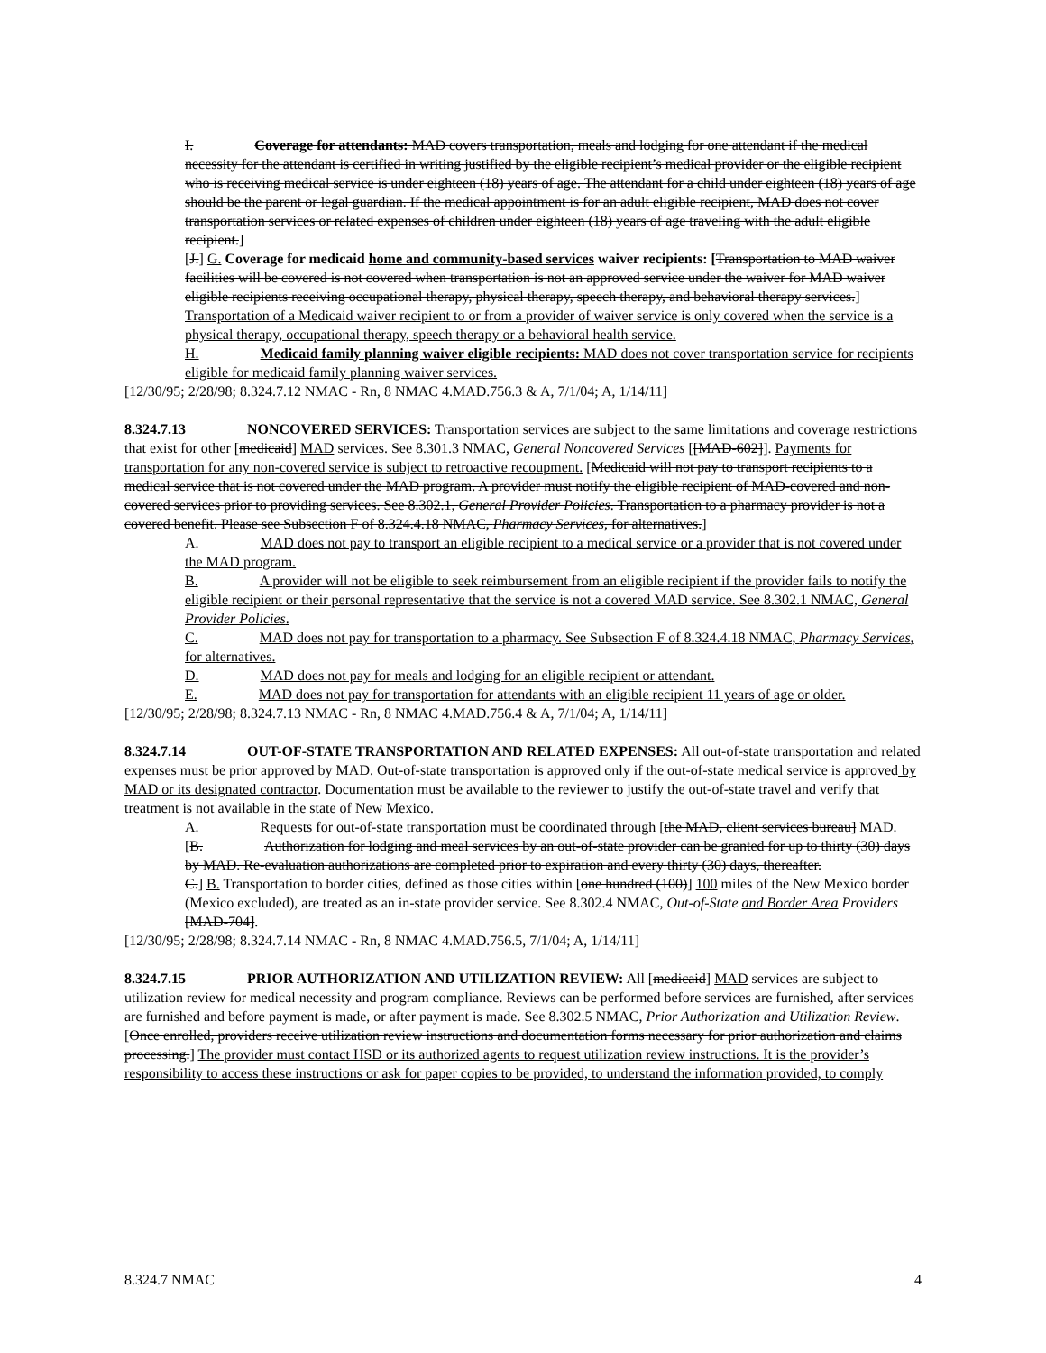I. Coverage for attendants: MAD covers transportation, meals and lodging for one attendant if the medical necessity for the attendant is certified in writing justified by the eligible recipient’s medical provider or the eligible recipient who is receiving medical service is under eighteen (18) years of age. The attendant for a child under eighteen (18) years of age should be the parent or legal guardian. If the medical appointment is for an adult eligible recipient, MAD does not cover transportation services or related expenses of children under eighteen (18) years of age traveling with the adult eligible recipient.]
[J.] G. Coverage for medicaid home and community-based services waiver recipients: [Transportation to MAD waiver facilities will be covered is not covered when transportation is not an approved service under the waiver for MAD waiver eligible recipients receiving occupational therapy, physical therapy, speech therapy, and behavioral therapy services.] Transportation of a Medicaid waiver recipient to or from a provider of waiver service is only covered when the service is a physical therapy, occupational therapy, speech therapy or a behavioral health service.
H. Medicaid family planning waiver eligible recipients: MAD does not cover transportation service for recipients eligible for medicaid family planning waiver services.
[12/30/95; 2/28/98; 8.324.7.12 NMAC - Rn, 8 NMAC 4.MAD.756.3 & A, 7/1/04; A, 1/14/11]
8.324.7.13 NONCOVERED SERVICES: Transportation services are subject to the same limitations and coverage restrictions that exist for other [medicaid] MAD services. See 8.301.3 NMAC, General Noncovered Services [[MAD-602]]. Payments for transportation for any non-covered service is subject to retroactive recoupment. [Medicaid will not pay to transport recipients to a medical service that is not covered under the MAD program. A provider must notify the eligible recipient of MAD-covered and non-covered services prior to providing services. See 8.302.1, General Provider Policies. Transportation to a pharmacy provider is not a covered benefit. Please see Subsection F of 8.324.4.18 NMAC, Pharmacy Services, for alternatives.]
A. MAD does not pay to transport an eligible recipient to a medical service or a provider that is not covered under the MAD program.
B. A provider will not be eligible to seek reimbursement from an eligible recipient if the provider fails to notify the eligible recipient or their personal representative that the service is not a covered MAD service. See 8.302.1 NMAC, General Provider Policies.
C. MAD does not pay for transportation to a pharmacy. See Subsection F of 8.324.4.18 NMAC, Pharmacy Services, for alternatives.
D. MAD does not pay for meals and lodging for an eligible recipient or attendant.
E. MAD does not pay for transportation for attendants with an eligible recipient 11 years of age or older.
[12/30/95; 2/28/98; 8.324.7.13 NMAC - Rn, 8 NMAC 4.MAD.756.4 & A, 7/1/04; A, 1/14/11]
8.324.7.14 OUT-OF-STATE TRANSPORTATION AND RELATED EXPENSES: All out-of-state transportation and related expenses must be prior approved by MAD. Out-of-state transportation is approved only if the out-of-state medical service is approved by MAD or its designated contractor. Documentation must be available to the reviewer to justify the out-of-state travel and verify that treatment is not available in the state of New Mexico.
A. Requests for out-of-state transportation must be coordinated through [the MAD, client services bureau] MAD.
[B. Authorization for lodging and meal services by an out-of-state provider can be granted for up to thirty (30) days by MAD. Re-evaluation authorizations are completed prior to expiration and every thirty (30) days, thereafter.
C.] B. Transportation to border cities, defined as those cities within [one hundred (100)] 100 miles of the New Mexico border (Mexico excluded), are treated as an in-state provider service. See 8.302.4 NMAC, Out-of-State and Border Area Providers [MAD-704].
[12/30/95; 2/28/98; 8.324.7.14 NMAC - Rn, 8 NMAC 4.MAD.756.5, 7/1/04; A, 1/14/11]
8.324.7.15 PRIOR AUTHORIZATION AND UTILIZATION REVIEW: All [medicaid] MAD services are subject to utilization review for medical necessity and program compliance. Reviews can be performed before services are furnished, after services are furnished and before payment is made, or after payment is made. See 8.302.5 NMAC, Prior Authorization and Utilization Review. [Once enrolled, providers receive utilization review instructions and documentation forms necessary for prior authorization and claims processing.] The provider must contact HSD or its authorized agents to request utilization review instructions. It is the provider’s responsibility to access these instructions or ask for paper copies to be provided, to understand the information provided, to comply
8.324.7 NMAC 4